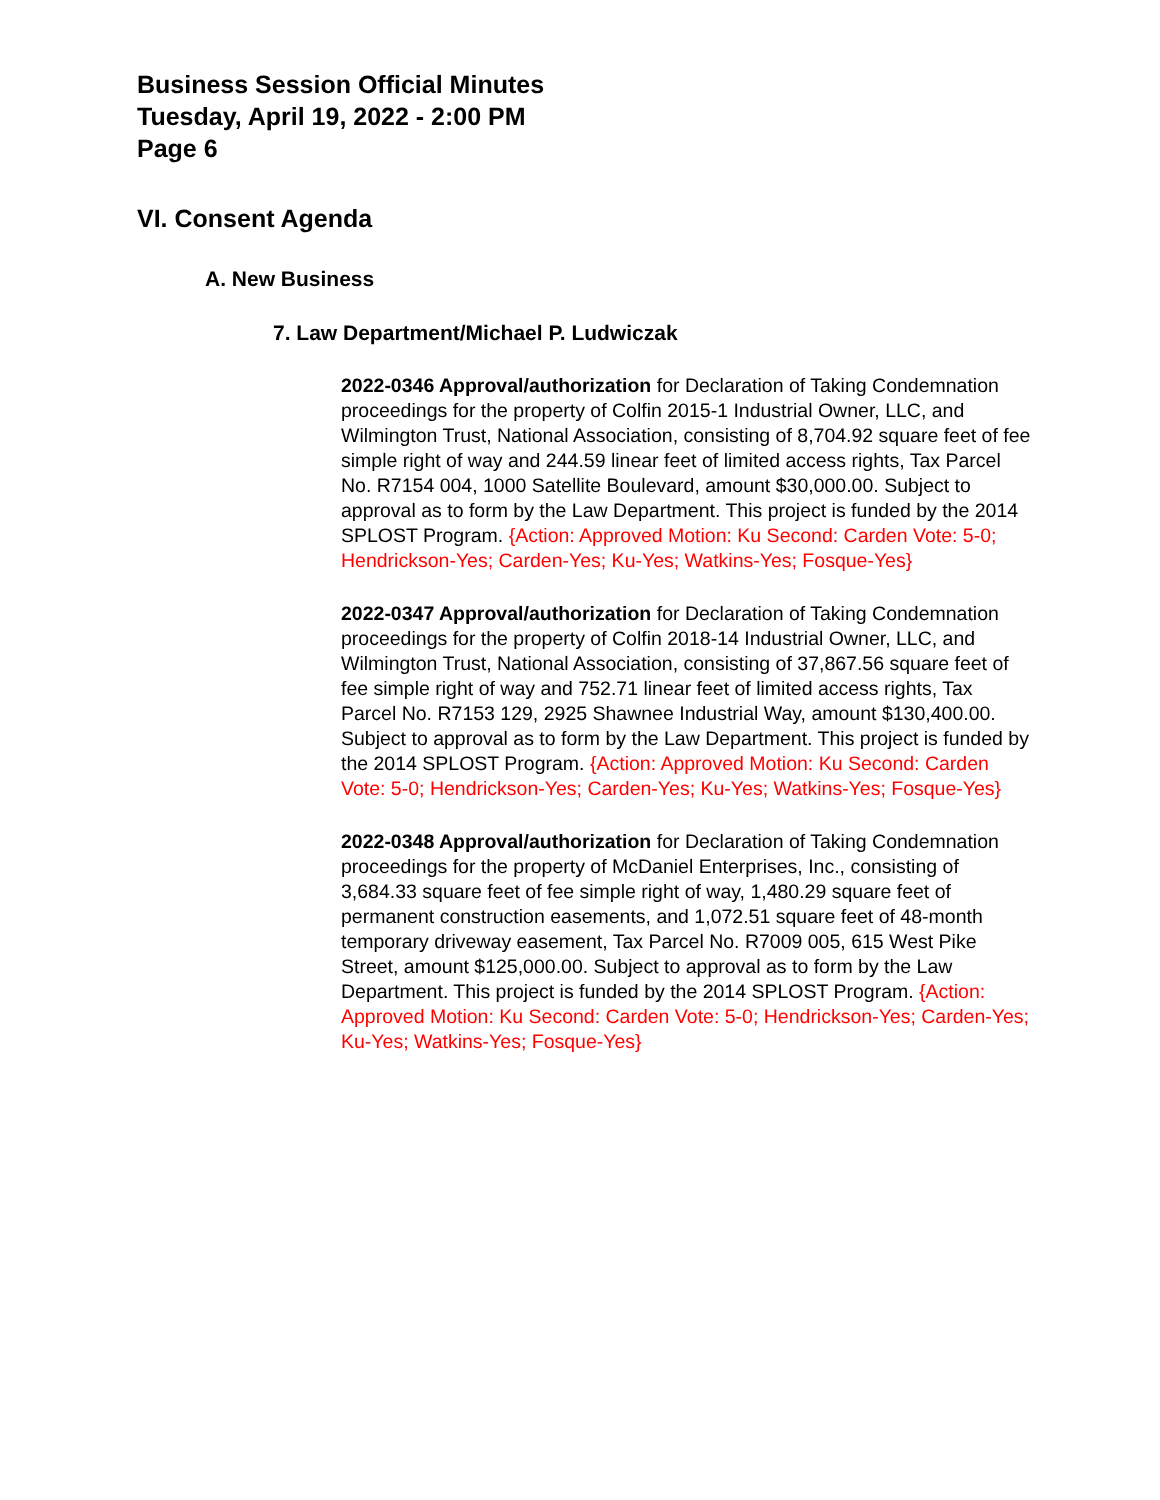Business Session Official Minutes
Tuesday, April 19, 2022 - 2:00 PM
Page 6
VI. Consent Agenda
A. New Business
7. Law Department/Michael P. Ludwiczak
2022-0346 Approval/authorization for Declaration of Taking Condemnation proceedings for the property of Colfin 2015-1 Industrial Owner, LLC, and Wilmington Trust, National Association, consisting of 8,704.92 square feet of fee simple right of way and 244.59 linear feet of limited access rights, Tax Parcel No. R7154 004, 1000 Satellite Boulevard, amount $30,000.00. Subject to approval as to form by the Law Department. This project is funded by the 2014 SPLOST Program. {Action: Approved Motion: Ku Second: Carden Vote: 5-0; Hendrickson-Yes; Carden-Yes; Ku-Yes; Watkins-Yes; Fosque-Yes}
2022-0347 Approval/authorization for Declaration of Taking Condemnation proceedings for the property of Colfin 2018-14 Industrial Owner, LLC, and Wilmington Trust, National Association, consisting of 37,867.56 square feet of fee simple right of way and 752.71 linear feet of limited access rights, Tax Parcel No. R7153 129, 2925 Shawnee Industrial Way, amount $130,400.00. Subject to approval as to form by the Law Department. This project is funded by the 2014 SPLOST Program. {Action: Approved Motion: Ku Second: Carden Vote: 5-0; Hendrickson-Yes; Carden-Yes; Ku-Yes; Watkins-Yes; Fosque-Yes}
2022-0348 Approval/authorization for Declaration of Taking Condemnation proceedings for the property of McDaniel Enterprises, Inc., consisting of 3,684.33 square feet of fee simple right of way, 1,480.29 square feet of permanent construction easements, and 1,072.51 square feet of 48-month temporary driveway easement, Tax Parcel No. R7009 005, 615 West Pike Street, amount $125,000.00. Subject to approval as to form by the Law Department. This project is funded by the 2014 SPLOST Program. {Action: Approved Motion: Ku Second: Carden Vote: 5-0; Hendrickson-Yes; Carden-Yes; Ku-Yes; Watkins-Yes; Fosque-Yes}